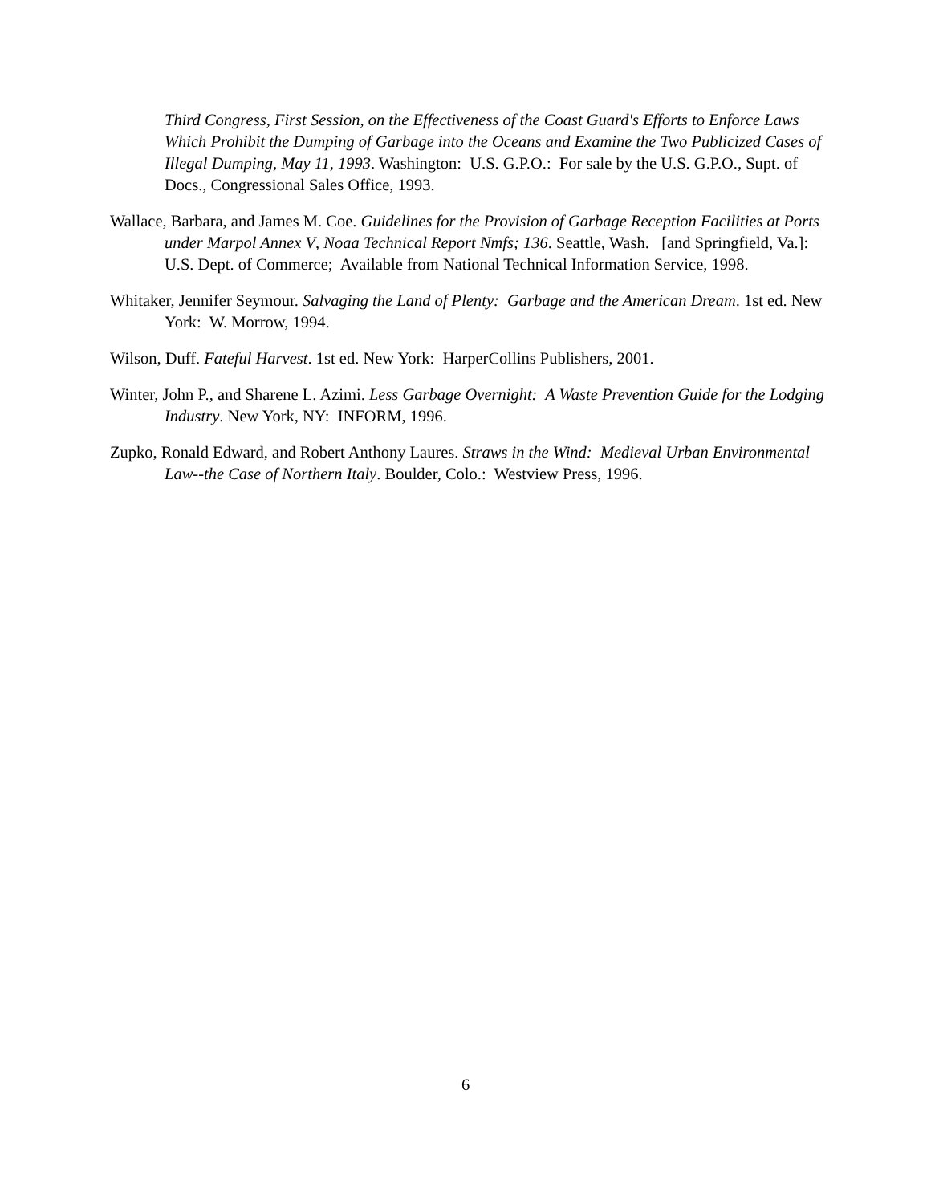Third Congress, First Session, on the Effectiveness of the Coast Guard's Efforts to Enforce Laws Which Prohibit the Dumping of Garbage into the Oceans and Examine the Two Publicized Cases of Illegal Dumping, May 11, 1993. Washington: U.S. G.P.O.: For sale by the U.S. G.P.O., Supt. of Docs., Congressional Sales Office, 1993.
Wallace, Barbara, and James M. Coe. Guidelines for the Provision of Garbage Reception Facilities at Ports under Marpol Annex V, Noaa Technical Report Nmfs; 136. Seattle, Wash. [and Springfield, Va.]: U.S. Dept. of Commerce; Available from National Technical Information Service, 1998.
Whitaker, Jennifer Seymour. Salvaging the Land of Plenty: Garbage and the American Dream. 1st ed. New York: W. Morrow, 1994.
Wilson, Duff. Fateful Harvest. 1st ed. New York: HarperCollins Publishers, 2001.
Winter, John P., and Sharene L. Azimi. Less Garbage Overnight: A Waste Prevention Guide for the Lodging Industry. New York, NY: INFORM, 1996.
Zupko, Ronald Edward, and Robert Anthony Laures. Straws in the Wind: Medieval Urban Environmental Law--the Case of Northern Italy. Boulder, Colo.: Westview Press, 1996.
6